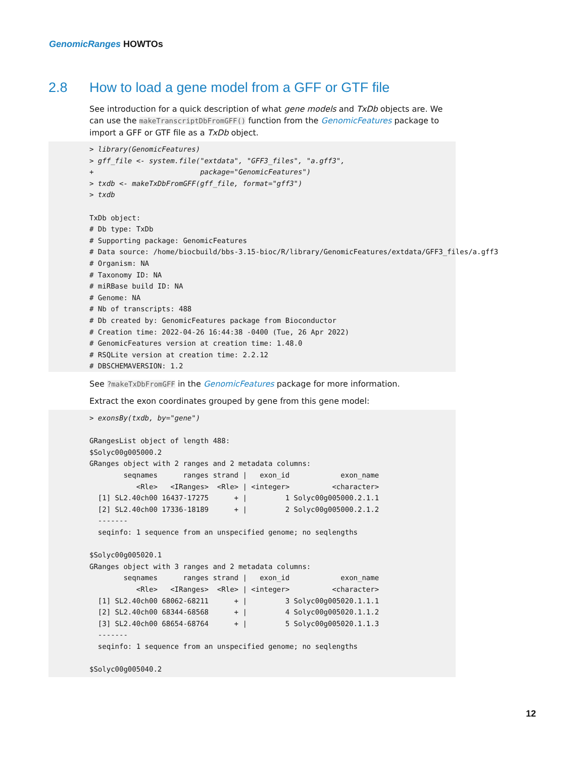GenomicRanges HOWTOs
2.8 How to load a gene model from a GFF or GTF file
See introduction for a quick description of what gene models and TxDb objects are. We can use the makeTranscriptDbFromGFF() function from the GenomicFeatures package to import a GFF or GTF file as a TxDb object.
> library(GenomicFeatures)
> gff_file <- system.file("extdata", "GFF3_files", "a.gff3",
+                         package="GenomicFeatures")
> txdb <- makeTxDbFromGFF(gff_file, format="gff3")
> txdb

TxDb object:
# Db type: TxDb
# Supporting package: GenomicFeatures
# Data source: /home/biocbuild/bbs-3.15-bioc/R/library/GenomicFeatures/extdata/GFF3_files/a.gff3
# Organism: NA
# Taxonomy ID: NA
# miRBase build ID: NA
# Genome: NA
# Nb of transcripts: 488
# Db created by: GenomicFeatures package from Bioconductor
# Creation time: 2022-04-26 16:44:38 -0400 (Tue, 26 Apr 2022)
# GenomicFeatures version at creation time: 1.48.0
# RSQLite version at creation time: 2.2.12
# DBSCHEMAVERSION: 1.2
See ?makeTxDbFromGFF in the GenomicFeatures package for more information.
Extract the exon coordinates grouped by gene from this gene model:
> exonsBy(txdb, by="gene")

GRangesList object of length 488:
$Solyc00g005000.2
GRanges object with 2 ranges and 2 metadata columns:
        seqnames      ranges strand |   exon_id            exon_name
           <Rle>   <IRanges>  <Rle> | <integer>          <character>
  [1] SL2.40ch00 16437-17275      + |         1 Solyc00g005000.2.1.1
  [2] SL2.40ch00 17336-18189      + |         2 Solyc00g005000.2.1.2
  -------
  seqinfo: 1 sequence from an unspecified genome; no seqlengths

$Solyc00g005020.1
GRanges object with 3 ranges and 2 metadata columns:
        seqnames      ranges strand |   exon_id            exon_name
           <Rle>   <IRanges>  <Rle> | <integer>          <character>
  [1] SL2.40ch00 68062-68211      + |         3 Solyc00g005020.1.1.1
  [2] SL2.40ch00 68344-68568      + |         4 Solyc00g005020.1.1.2
  [3] SL2.40ch00 68654-68764      + |         5 Solyc00g005020.1.1.3
  -------
  seqinfo: 1 sequence from an unspecified genome; no seqlengths

$Solyc00g005040.2
12